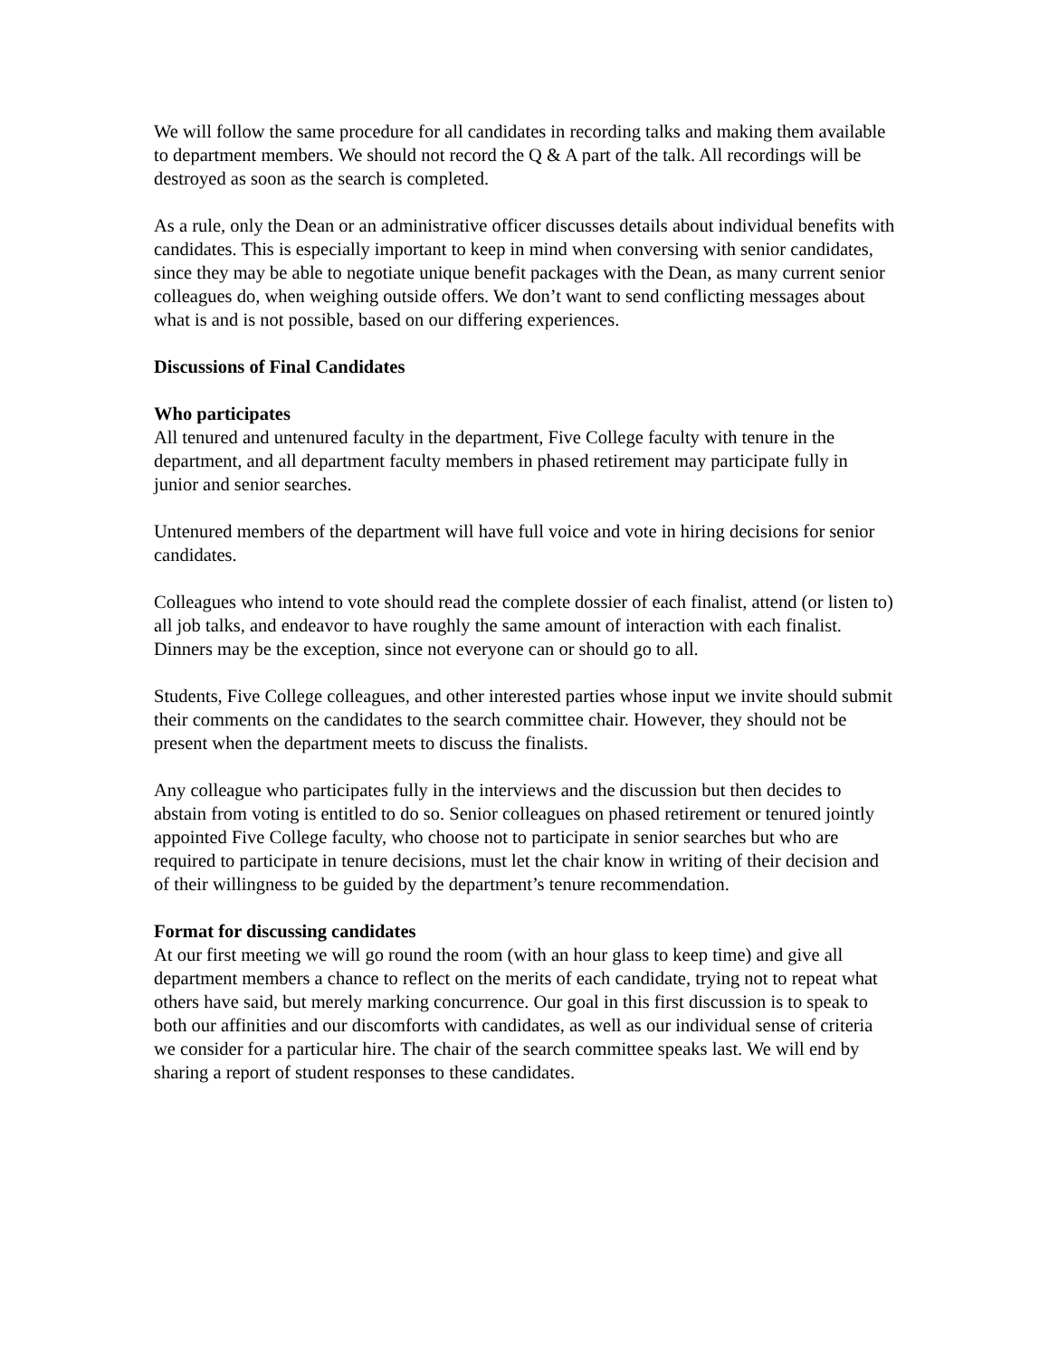We will follow the same procedure for all candidates in recording talks and making them available to department members. We should not record the Q & A part of the talk. All recordings will be destroyed as soon as the search is completed.
As a rule, only the Dean or an administrative officer discusses details about individual benefits with candidates. This is especially important to keep in mind when conversing with senior candidates, since they may be able to negotiate unique benefit packages with the Dean, as many current senior colleagues do, when weighing outside offers. We don’t want to send conflicting messages about what is and is not possible, based on our differing experiences.
Discussions of Final Candidates
Who participates
All tenured and untenured faculty in the department, Five College faculty with tenure in the department, and all department faculty members in phased retirement may participate fully in junior and senior searches.
Untenured members of the department will have full voice and vote in hiring decisions for senior candidates.
Colleagues who intend to vote should read the complete dossier of each finalist, attend (or listen to) all job talks, and endeavor to have roughly the same amount of interaction with each finalist. Dinners may be the exception, since not everyone can or should go to all.
Students, Five College colleagues, and other interested parties whose input we invite should submit their comments on the candidates to the search committee chair. However, they should not be present when the department meets to discuss the finalists.
Any colleague who participates fully in the interviews and the discussion but then decides to abstain from voting is entitled to do so. Senior colleagues on phased retirement or tenured jointly appointed Five College faculty, who choose not to participate in senior searches but who are required to participate in tenure decisions, must let the chair know in writing of their decision and of their willingness to be guided by the department’s tenure recommendation.
Format for discussing candidates
At our first meeting we will go round the room (with an hour glass to keep time) and give all department members a chance to reflect on the merits of each candidate, trying not to repeat what others have said, but merely marking concurrence. Our goal in this first discussion is to speak to both our affinities and our discomforts with candidates, as well as our individual sense of criteria we consider for a particular hire. The chair of the search committee speaks last. We will end by sharing a report of student responses to these candidates.